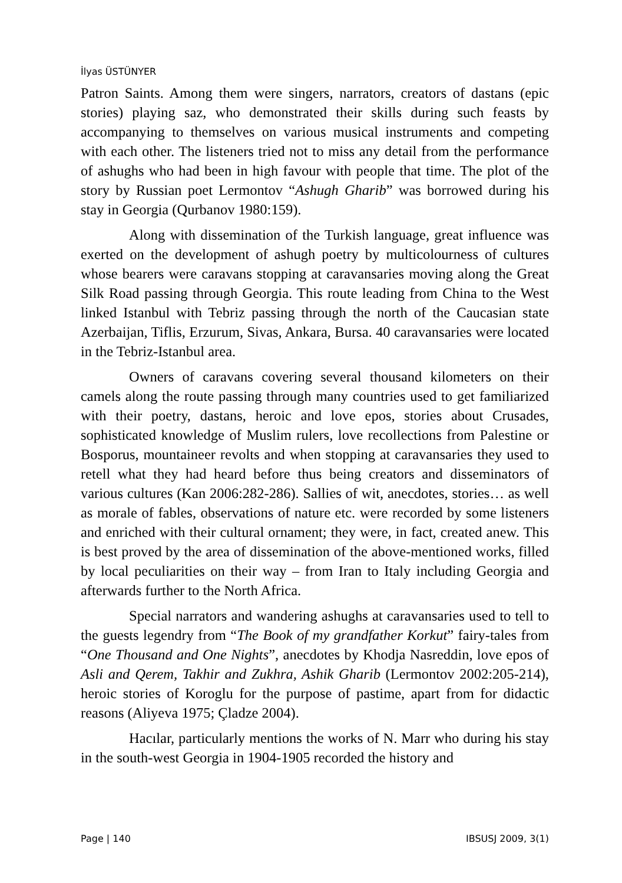İlyas ÜSTÜNYER
Patron Saints. Among them were singers, narrators, creators of dastans (epic stories) playing saz, who demonstrated their skills during such feasts by accompanying to themselves on various musical instruments and competing with each other. The listeners tried not to miss any detail from the performance of ashughs who had been in high favour with people that time. The plot of the story by Russian poet Lermontov “Ashugh Gharib” was borrowed during his stay in Georgia (Qurbanov 1980:159).
Along with dissemination of the Turkish language, great influence was exerted on the development of ashugh poetry by multicolourness of cultures whose bearers were caravans stopping at caravansaries moving along the Great Silk Road passing through Georgia. This route leading from China to the West linked Istanbul with Tebriz passing through the north of the Caucasian state Azerbaijan, Tiflis, Erzurum, Sivas, Ankara, Bursa. 40 caravansaries were located in the Tebriz-Istanbul area.
Owners of caravans covering several thousand kilometers on their camels along the route passing through many countries used to get familiarized with their poetry, dastans, heroic and love epos, stories about Crusades, sophisticated knowledge of Muslim rulers, love recollections from Palestine or Bosporus, mountaineer revolts and when stopping at caravansaries they used to retell what they had heard before thus being creators and disseminators of various cultures (Kan 2006:282-286). Sallies of wit, anecdotes, stories… as well as morale of fables, observations of nature etc. were recorded by some listeners and enriched with their cultural ornament; they were, in fact, created anew. This is best proved by the area of dissemination of the above-mentioned works, filled by local peculiarities on their way – from Iran to Italy including Georgia and afterwards further to the North Africa.
Special narrators and wandering ashughs at caravansaries used to tell to the guests legendry from “The Book of my grandfather Korkut” fairy-tales from “One Thousand and One Nights”, anecdotes by Khodja Nasreddin, love epos of Asli and Qerem, Takhir and Zukhra, Ashik Gharib (Lermontov 2002:205-214), heroic stories of Koroglu for the purpose of pastime, apart from for didactic reasons (Aliyeva 1975; Çladze 2004).
Hacılar, particularly mentions the works of N. Marr who during his stay in the south-west Georgia in 1904-1905 recorded the history and
Page | 140 IBSUSJ 2009, 3(1)